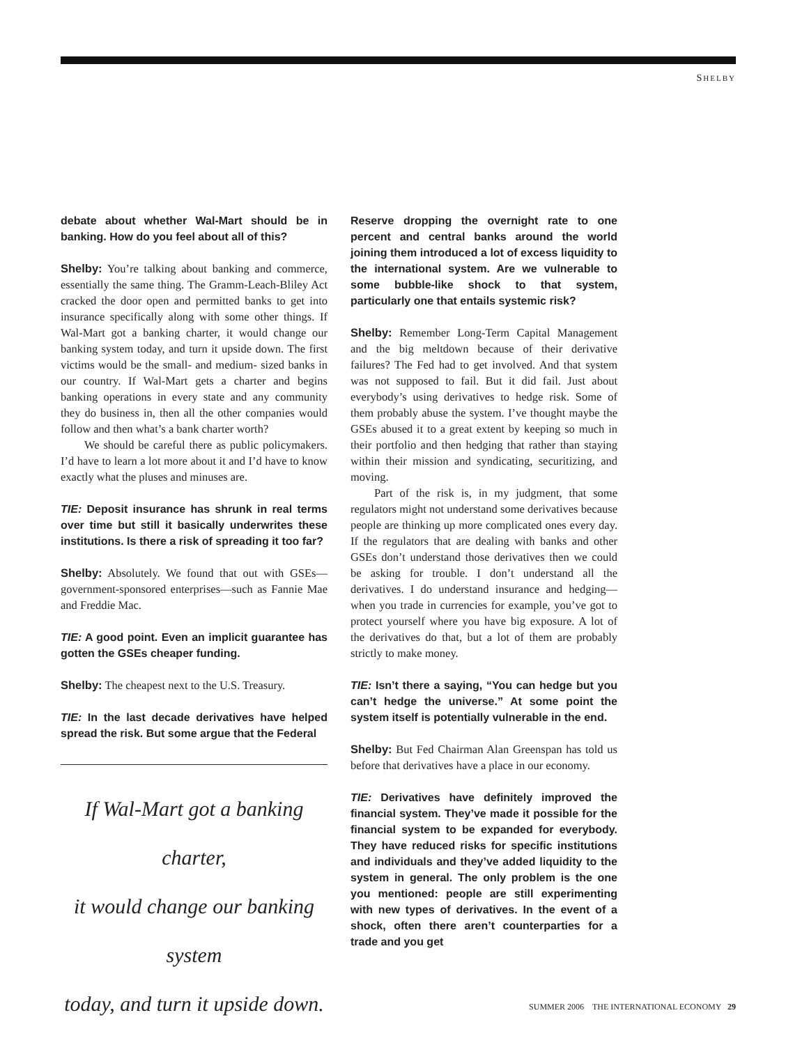SHELBY
debate about whether Wal-Mart should be in banking. How do you feel about all of this?
Shelby: You’re talking about banking and commerce, essentially the same thing. The Gramm-Leach-Bliley Act cracked the door open and permitted banks to get into insurance specifically along with some other things. If Wal-Mart got a banking charter, it would change our banking system today, and turn it upside down. The first victims would be the small- and medium- sized banks in our country. If Wal-Mart gets a charter and begins banking operations in every state and any community they do business in, then all the other companies would follow and then what’s a bank charter worth?
We should be careful there as public policymakers. I’d have to learn a lot more about it and I’d have to know exactly what the pluses and minuses are.
TIE: Deposit insurance has shrunk in real terms over time but still it basically underwrites these institutions. Is there a risk of spreading it too far?
Shelby: Absolutely. We found that out with GSEs—government-sponsored enterprises—such as Fannie Mae and Freddie Mac.
TIE: A good point. Even an implicit guarantee has gotten the GSEs cheaper funding.
Shelby: The cheapest next to the U.S. Treasury.
TIE: In the last decade derivatives have helped spread the risk. But some argue that the Federal
If Wal-Mart got a banking charter,
it would change our banking system
today, and turn it upside down.
Reserve dropping the overnight rate to one percent and central banks around the world joining them introduced a lot of excess liquidity to the international system. Are we vulnerable to some bubble-like shock to that system, particularly one that entails systemic risk?
Shelby: Remember Long-Term Capital Management and the big meltdown because of their derivative failures? The Fed had to get involved. And that system was not supposed to fail. But it did fail. Just about everybody’s using derivatives to hedge risk. Some of them probably abuse the system. I’ve thought maybe the GSEs abused it to a great extent by keeping so much in their portfolio and then hedging that rather than staying within their mission and syndicating, securitizing, and moving.
Part of the risk is, in my judgment, that some regulators might not understand some derivatives because people are thinking up more complicated ones every day. If the regulators that are dealing with banks and other GSEs don’t understand those derivatives then we could be asking for trouble. I don’t understand all the derivatives. I do understand insurance and hedging—when you trade in currencies for example, you’ve got to protect yourself where you have big exposure. A lot of the derivatives do that, but a lot of them are probably strictly to make money.
TIE: Isn’t there a saying, “You can hedge but you can’t hedge the universe.” At some point the system itself is potentially vulnerable in the end.
Shelby: But Fed Chairman Alan Greenspan has told us before that derivatives have a place in our economy.
TIE: Derivatives have definitely improved the financial system. They’ve made it possible for the financial system to be expanded for everybody. They have reduced risks for specific institutions and individuals and they’ve added liquidity to the system in general. The only problem is the one you mentioned: people are still experimenting with new types of derivatives. In the event of a shock, often there aren’t counterparties for a trade and you get
SUMMER 2006 THE INTERNATIONAL ECONOMY 29